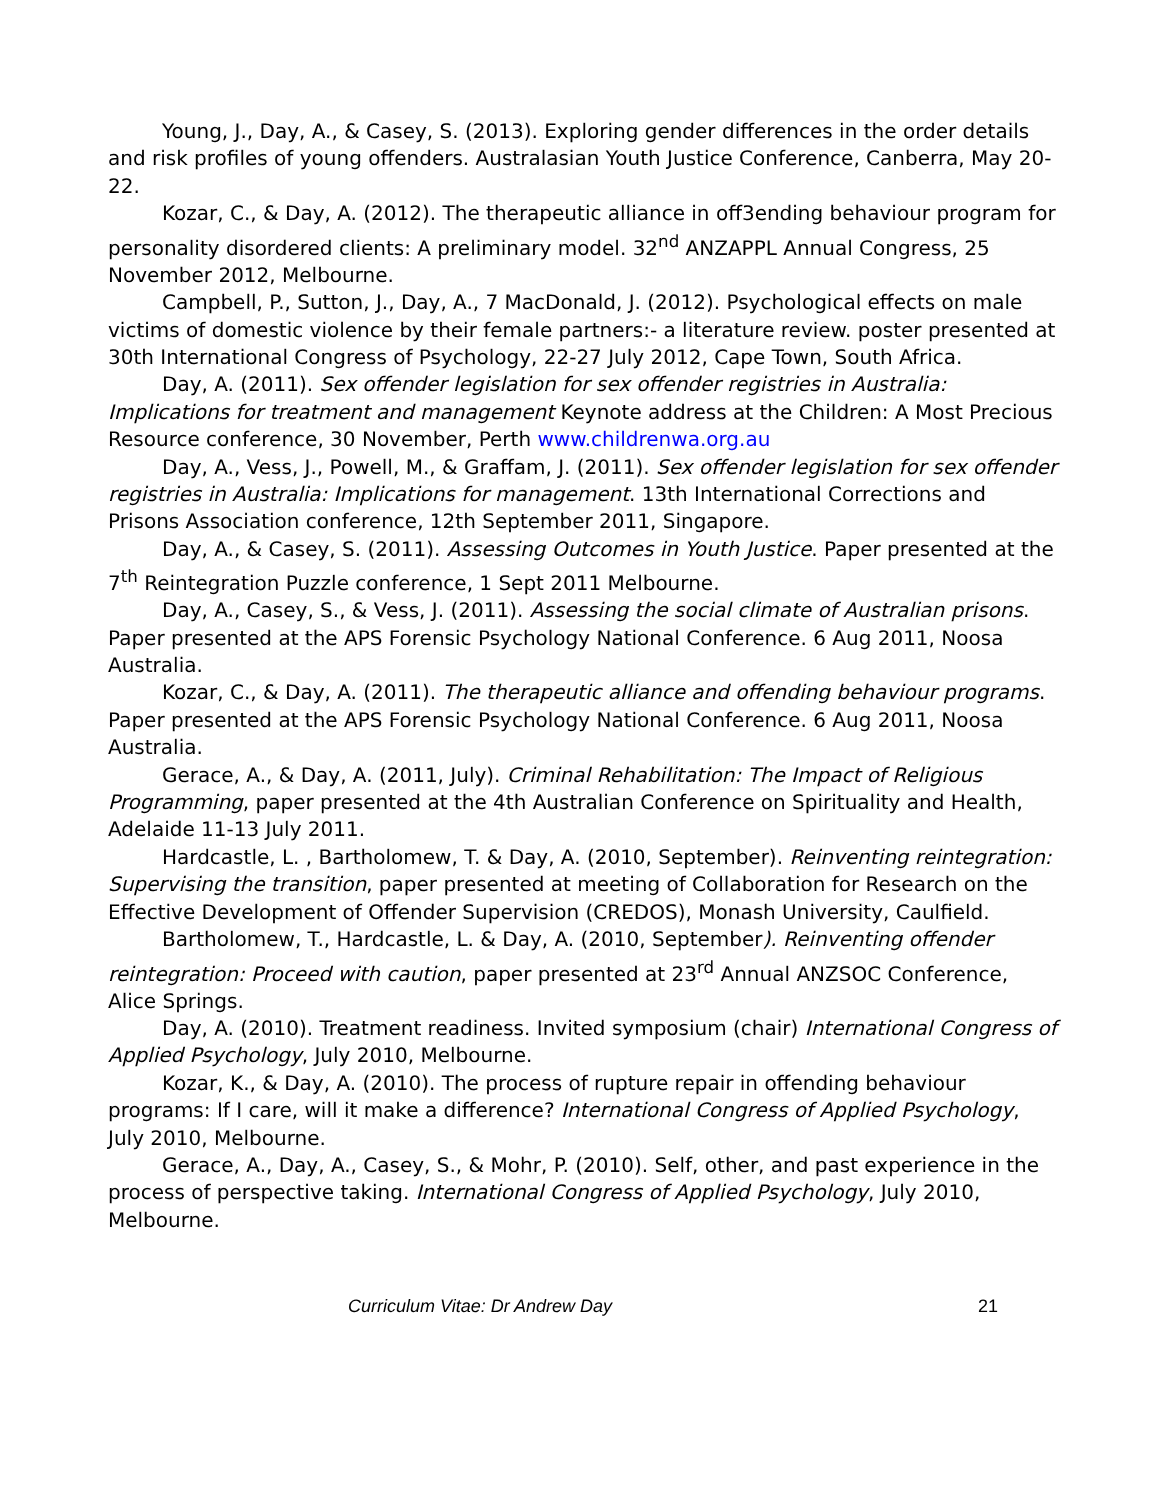Young, J., Day, A., & Casey, S. (2013). Exploring gender differences in the order details and risk profiles of young offenders. Australasian Youth Justice Conference, Canberra, May 20-22.
Kozar, C., & Day, A. (2012). The therapeutic alliance in off3ending behaviour program for personality disordered clients: A preliminary model. 32<sup>nd</sup> ANZAPPL Annual Congress, 25 November 2012, Melbourne.
Campbell, P., Sutton, J., Day, A., 7 MacDonald, J. (2012). Psychological effects on male victims of domestic violence by their female partners:- a literature review. poster presented at 30th International Congress of Psychology, 22-27 July 2012, Cape Town, South Africa.
Day, A. (2011). Sex offender legislation for sex offender registries in Australia: Implications for treatment and management Keynote address at the Children: A Most Precious Resource conference, 30 November, Perth www.childrenwa.org.au
Day, A., Vess, J., Powell, M., & Graffam, J. (2011). Sex offender legislation for sex offender registries in Australia: Implications for management. 13th International Corrections and Prisons Association conference, 12th September 2011, Singapore.
Day, A., & Casey, S. (2011). Assessing Outcomes in Youth Justice. Paper presented at the 7<sup>th</sup> Reintegration Puzzle conference, 1 Sept 2011 Melbourne.
Day, A., Casey, S., & Vess, J. (2011). Assessing the social climate of Australian prisons. Paper presented at the APS Forensic Psychology National Conference. 6 Aug 2011, Noosa Australia.
Kozar, C., & Day, A. (2011). The therapeutic alliance and offending behaviour programs. Paper presented at the APS Forensic Psychology National Conference. 6 Aug 2011, Noosa Australia.
Gerace, A., & Day, A. (2011, July). Criminal Rehabilitation: The Impact of Religious Programming, paper presented at the 4th Australian Conference on Spirituality and Health, Adelaide 11-13 July 2011.
Hardcastle, L. , Bartholomew, T. & Day, A. (2010, September). Reinventing reintegration: Supervising the transition, paper presented at meeting of Collaboration for Research on the Effective Development of Offender Supervision (CREDOS), Monash University, Caulfield.
Bartholomew, T., Hardcastle, L. & Day, A. (2010, September). Reinventing offender reintegration: Proceed with caution, paper presented at 23<sup>rd</sup> Annual ANZSOC Conference, Alice Springs.
Day, A. (2010). Treatment readiness. Invited symposium (chair) International Congress of Applied Psychology, July 2010, Melbourne.
Kozar, K., & Day, A. (2010). The process of rupture repair in offending behaviour programs: If I care, will it make a difference? International Congress of Applied Psychology, July 2010, Melbourne.
Gerace, A., Day, A., Casey, S., & Mohr, P. (2010). Self, other, and past experience in the process of perspective taking. International Congress of Applied Psychology, July 2010, Melbourne.
Curriculum Vitae: Dr Andrew Day 21